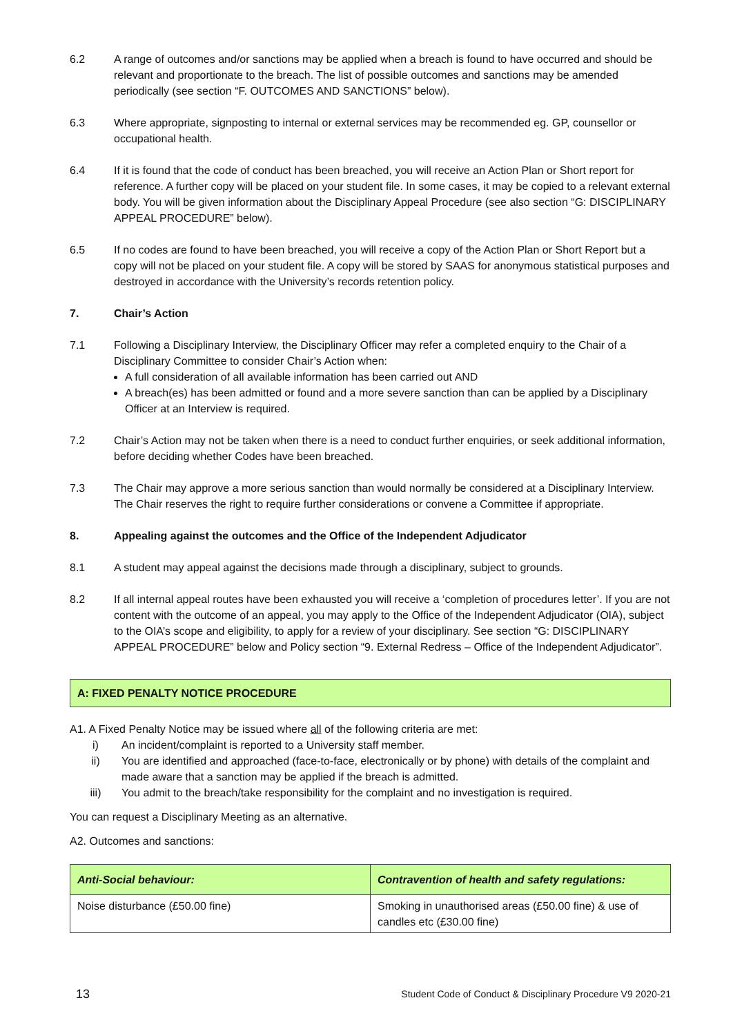6.2 A range of outcomes and/or sanctions may be applied when a breach is found to have occurred and should be relevant and proportionate to the breach. The list of possible outcomes and sanctions may be amended periodically (see section “F. OUTCOMES AND SANCTIONS” below).
6.3 Where appropriate, signposting to internal or external services may be recommended eg. GP, counsellor or occupational health.
6.4 If it is found that the code of conduct has been breached, you will receive an Action Plan or Short report for reference. A further copy will be placed on your student file. In some cases, it may be copied to a relevant external body. You will be given information about the Disciplinary Appeal Procedure (see also section “G: DISCIPLINARY APPEAL PROCEDURE” below).
6.5 If no codes are found to have been breached, you will receive a copy of the Action Plan or Short Report but a copy will not be placed on your student file. A copy will be stored by SAAS for anonymous statistical purposes and destroyed in accordance with the University’s records retention policy.
7. Chair’s Action
7.1 Following a Disciplinary Interview, the Disciplinary Officer may refer a completed enquiry to the Chair of a Disciplinary Committee to consider Chair’s Action when:
A full consideration of all available information has been carried out AND
A breach(es) has been admitted or found and a more severe sanction than can be applied by a Disciplinary Officer at an Interview is required.
7.2 Chair’s Action may not be taken when there is a need to conduct further enquiries, or seek additional information, before deciding whether Codes have been breached.
7.3 The Chair may approve a more serious sanction than would normally be considered at a Disciplinary Interview. The Chair reserves the right to require further considerations or convene a Committee if appropriate.
8. Appealing against the outcomes and the Office of the Independent Adjudicator
8.1 A student may appeal against the decisions made through a disciplinary, subject to grounds.
8.2 If all internal appeal routes have been exhausted you will receive a ‘completion of procedures letter’. If you are not content with the outcome of an appeal, you may apply to the Office of the Independent Adjudicator (OIA), subject to the OIA’s scope and eligibility, to apply for a review of your disciplinary. See section “G: DISCIPLINARY APPEAL PROCEDURE” below and Policy section “9. External Redress – Office of the Independent Adjudicator”.
A: FIXED PENALTY NOTICE PROCEDURE
A1. A Fixed Penalty Notice may be issued where all of the following criteria are met:
i) An incident/complaint is reported to a University staff member.
ii) You are identified and approached (face-to-face, electronically or by phone) with details of the complaint and made aware that a sanction may be applied if the breach is admitted.
iii) You admit to the breach/take responsibility for the complaint and no investigation is required.
You can request a Disciplinary Meeting as an alternative.
A2. Outcomes and sanctions:
| Anti-Social behaviour: | Contravention of health and safety regulations: |
| --- | --- |
| Noise disturbance (£50.00 fine) | Smoking in unauthorised areas (£50.00 fine) & use of candles etc (£30.00 fine) |
13 Student Code of Conduct & Disciplinary Procedure V9 2020-21